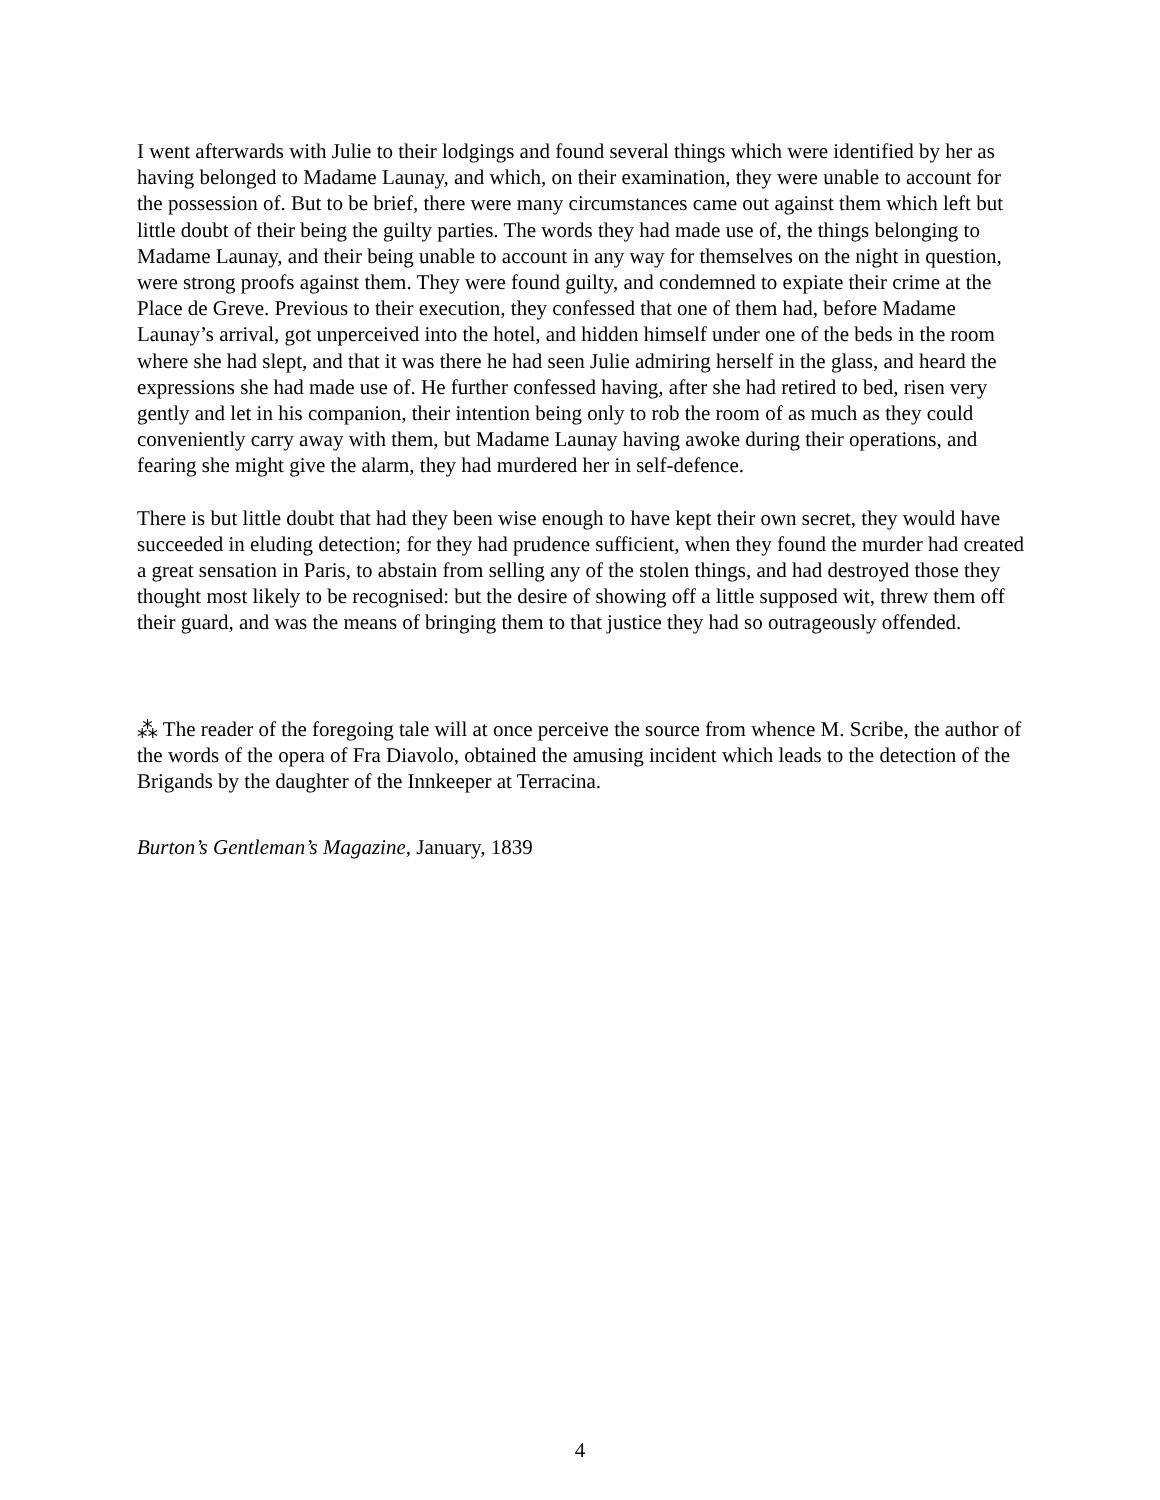I went afterwards with Julie to their lodgings and found several things which were identified by her as having belonged to Madame Launay, and which, on their examination, they were unable to account for the possession of. But to be brief, there were many circumstances came out against them which left but little doubt of their being the guilty parties. The words they had made use of, the things belonging to Madame Launay, and their being unable to account in any way for themselves on the night in question, were strong proofs against them. They were found guilty, and condemned to expiate their crime at the Place de Greve. Previous to their execution, they confessed that one of them had, before Madame Launay’s arrival, got unperceived into the hotel, and hidden himself under one of the beds in the room where she had slept, and that it was there he had seen Julie admiring herself in the glass, and heard the expressions she had made use of. He further confessed having, after she had retired to bed, risen very gently and let in his companion, their intention being only to rob the room of as much as they could conveniently carry away with them, but Madame Launay having awoke during their operations, and fearing she might give the alarm, they had murdered her in self-defence.
There is but little doubt that had they been wise enough to have kept their own secret, they would have succeeded in eluding detection; for they had prudence sufficient, when they found the murder had created a great sensation in Paris, to abstain from selling any of the stolen things, and had destroyed those they thought most likely to be recognised: but the desire of showing off a little supposed wit, threw them off their guard, and was the means of bringing them to that justice they had so outrageously offended.
⁂ The reader of the foregoing tale will at once perceive the source from whence M. Scribe, the author of the words of the opera of Fra Diavolo, obtained the amusing incident which leads to the detection of the Brigands by the daughter of the Innkeeper at Terracina.
Burton’s Gentleman’s Magazine, January, 1839
4